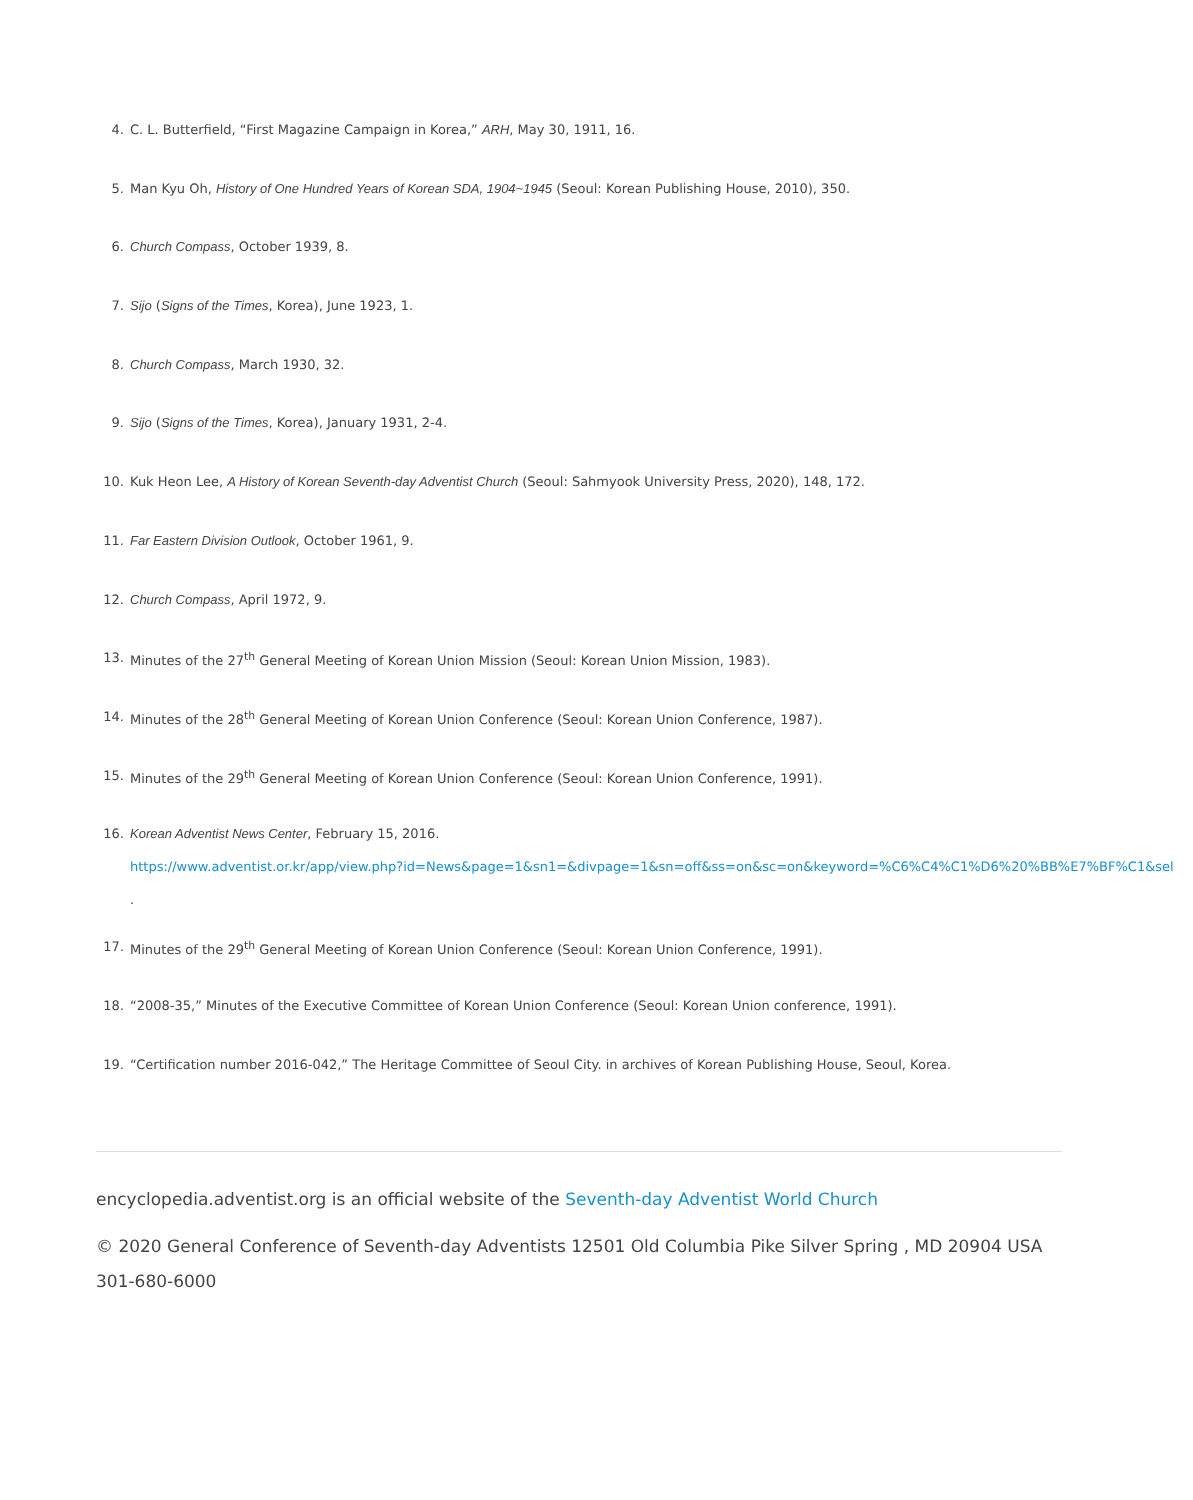4. C. L. Butterfield, “First Magazine Campaign in Korea,” ARH, May 30, 1911, 16.
5. Man Kyu Oh, History of One Hundred Years of Korean SDA, 1904~1945 (Seoul: Korean Publishing House, 2010), 350.
6. Church Compass, October 1939, 8.
7. Sijo (Signs of the Times, Korea), June 1923, 1.
8. Church Compass, March 1930, 32.
9. Sijo (Signs of the Times, Korea), January 1931, 2-4.
10. Kuk Heon Lee, A History of Korean Seventh-day Adventist Church (Seoul: Sahmyook University Press, 2020), 148, 172.
11. Far Eastern Division Outlook, October 1961, 9.
12. Church Compass, April 1972, 9.
13. Minutes of the 27<sup>th</sup> General Meeting of Korean Union Mission (Seoul: Korean Union Mission, 1983).
14. Minutes of the 28<sup>th</sup> General Meeting of Korean Union Conference (Seoul: Korean Union Conference, 1987).
15. Minutes of the 29<sup>th</sup> General Meeting of Korean Union Conference (Seoul: Korean Union Conference, 1991).
16. Korean Adventist News Center, February 15, 2016.
https://www.adventist.or.kr/app/view.php?id=News&page=1&sn1=&divpage=1&sn=off&ss=on&sc=on&keyword=%C6%C4%C1%D6%20%BB%E7%BF%C1&sel
.
17. Minutes of the 29<sup>th</sup> General Meeting of Korean Union Conference (Seoul: Korean Union Conference, 1991).
18. “2008-35,” Minutes of the Executive Committee of Korean Union Conference (Seoul: Korean Union conference, 1991).
19. “Certification number 2016-042,” The Heritage Committee of Seoul City. in archives of Korean Publishing House, Seoul, Korea.
encyclopedia.adventist.org is an official website of the Seventh-day Adventist World Church
© 2020 General Conference of Seventh-day Adventists 12501 Old Columbia Pike Silver Spring , MD 20904 USA 301-680-6000